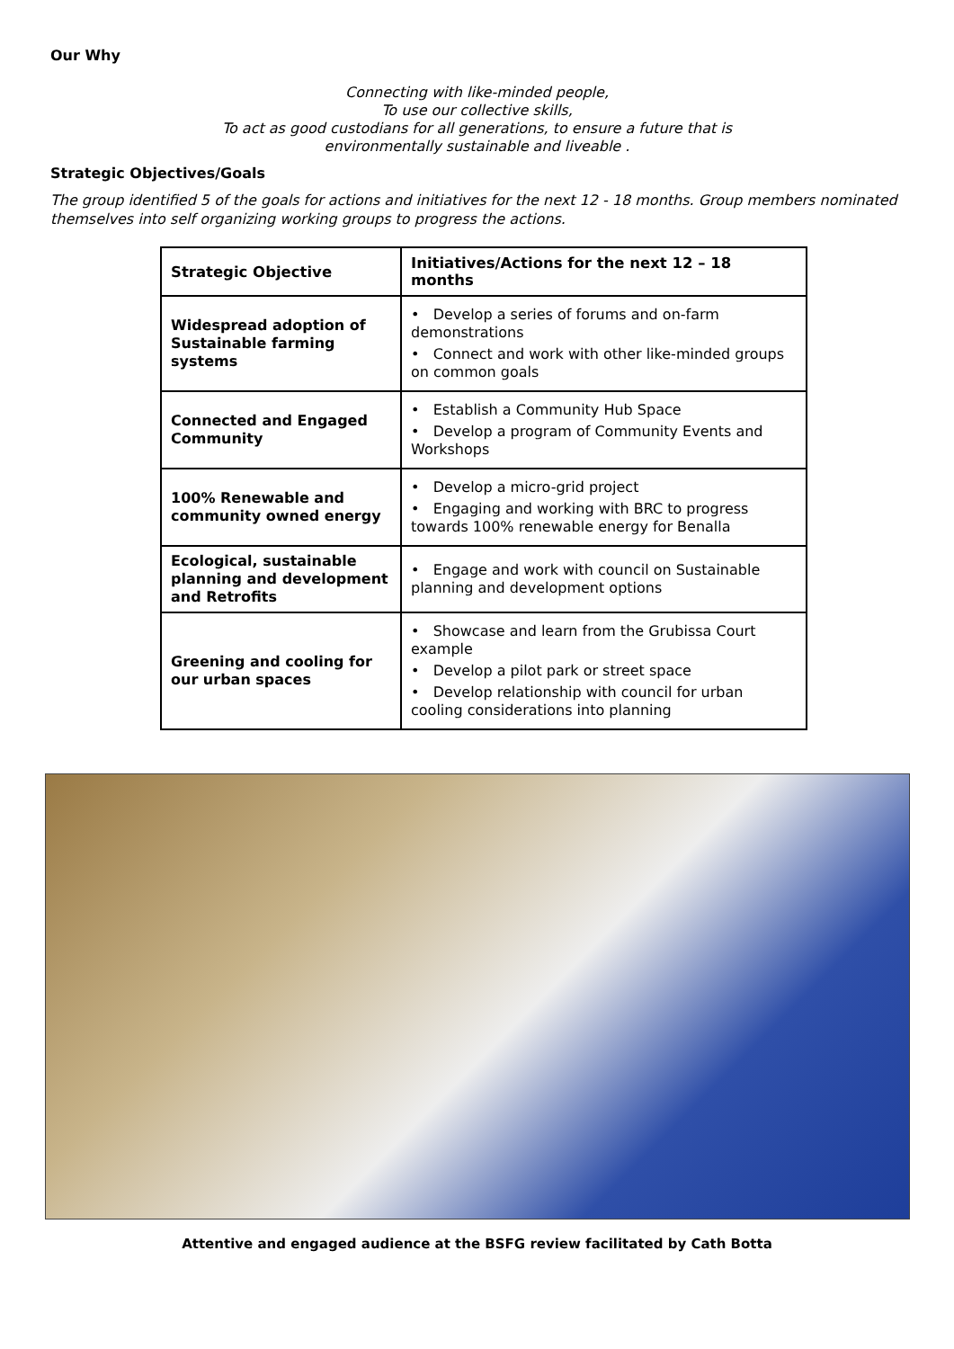Our Why
Connecting with like-minded people,
To use our collective skills,
To act as good custodians for all generations, to ensure a future that is
environmentally sustainable and liveable .
Strategic Objectives/Goals
The group identified 5 of the goals for actions and initiatives for the next 12 - 18 months. Group members nominated themselves into self organizing working groups to progress the actions.
| Strategic Objective | Initiatives/Actions for the next 12 – 18 months |
| --- | --- |
| Widespread adoption of Sustainable farming systems | • Develop a series of forums and on-farm demonstrations • Connect and work with other like-minded groups on common goals |
| Connected and Engaged Community | • Establish a Community Hub Space • Develop a program of Community Events and Workshops |
| 100% Renewable and community owned energy | • Develop a micro-grid project • Engaging and working with BRC to progress towards 100% renewable energy for Benalla |
| Ecological, sustainable planning and development and Retrofits | • Engage and work with council on Sustainable planning and development options |
| Greening and cooling for our urban spaces | • Showcase and learn from the Grubissa Court example • Develop a pilot park or street space • Develop relationship with council for urban cooling considerations into planning |
Attentive and engaged audience at the BSFG review facilitated by Cath Botta